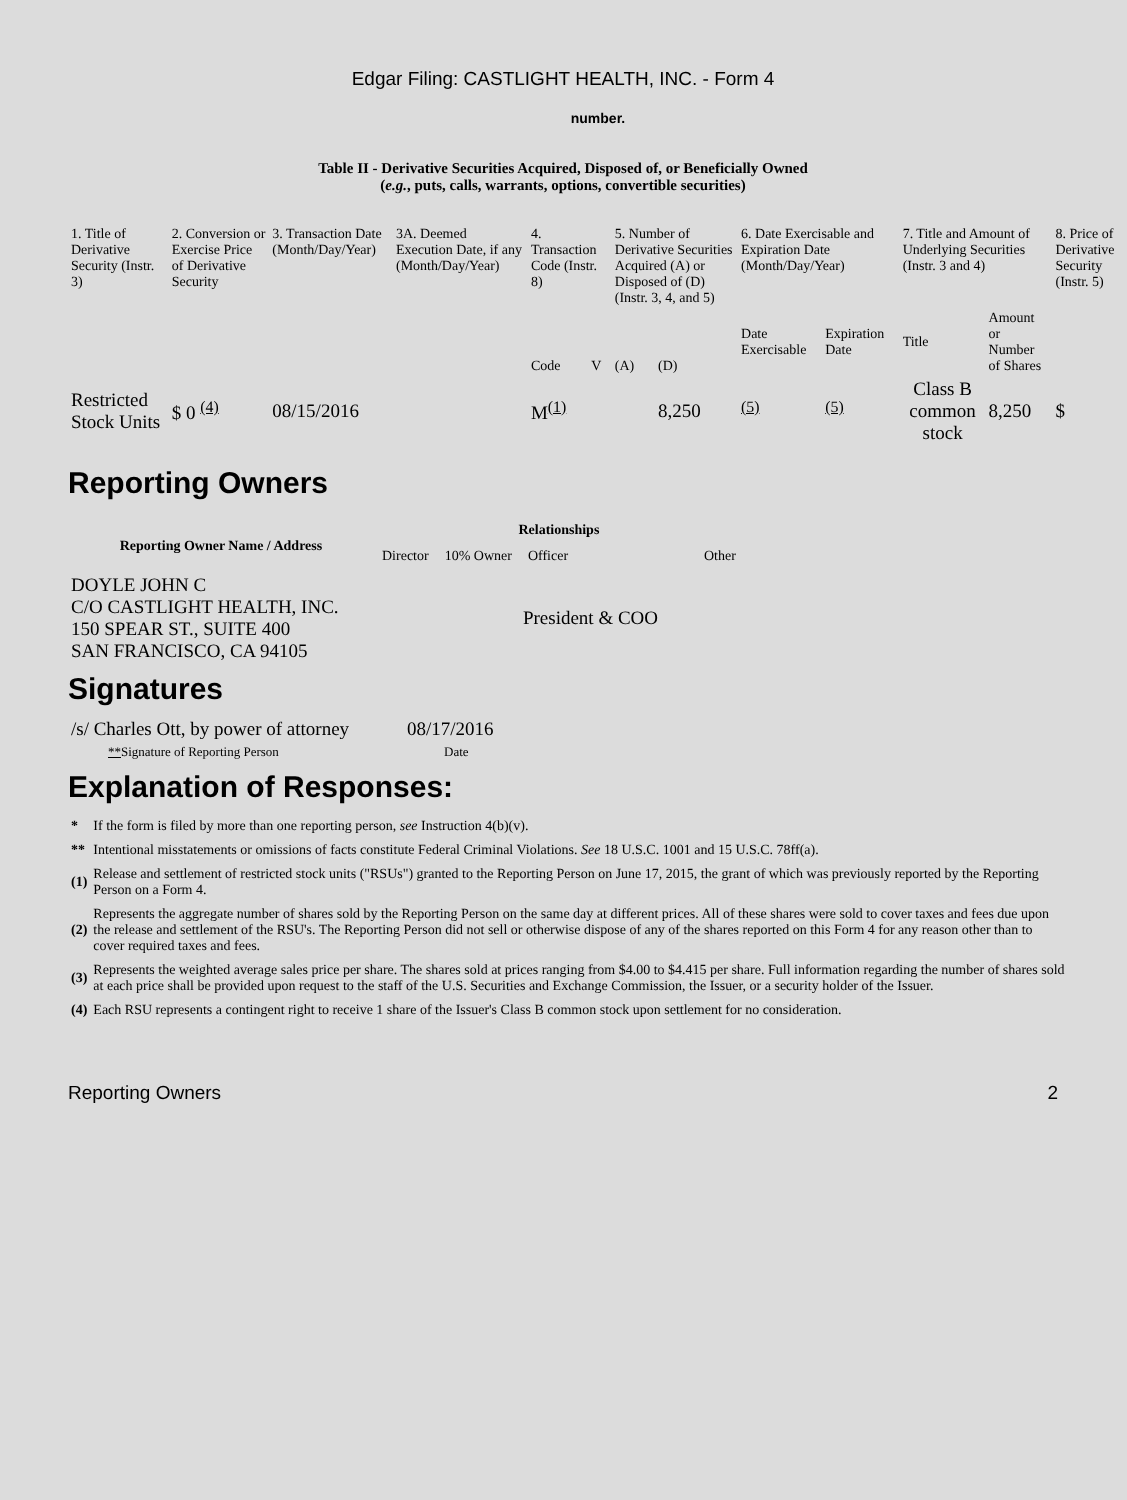Edgar Filing: CASTLIGHT HEALTH, INC. - Form 4
number.
Table II - Derivative Securities Acquired, Disposed of, or Beneficially Owned
(e.g., puts, calls, warrants, options, convertible securities)
| 1. Title of Derivative Security (Instr. 3) | 2. Conversion or Exercise Price of Derivative Security | 3. Transaction Date (Month/Day/Year) | 3A. Deemed Execution Date, if any (Month/Day/Year) | 4. Transaction Code (Instr. 8) | | 5. Number of Derivative Securities Acquired (A) or Disposed of (D) (Instr. 3, 4, and 5) | | 6. Date Exercisable and Expiration Date (Month/Day/Year) | | 7. Title and Amount of Underlying Securities (Instr. 3 and 4) | | 8. Price of Derivative Security (Instr. 5) |
| | | | | Code | V | (A) | (D) | Date Exercisable | Expiration Date | Title | Amount or Number of Shares | |
| Restricted Stock Units | $ 0 <sup>(4)</sup> | 08/15/2016 | | M<sup>(1)</sup> | | | 8,250 | <sup>(5)</sup> | <sup>(5)</sup> | Class B common stock | 8,250 | $ |
Reporting Owners
| Reporting Owner Name / Address | Relationships | | | |
| --- | --- | --- | --- | --- |
| | Director | 10% Owner | Officer | Other |
| DOYLE JOHN C C/O CASTLIGHT HEALTH, INC. 150 SPEAR ST., SUITE 400 SAN FRANCISCO, CA 94105 | | | President & COO | |
Signatures
| /s/ Charles Ott, by power of attorney | 08/17/2016 |
| ** Signature of Reporting Person | Date |
Explanation of Responses:
| * | If the form is filed by more than one reporting person, see Instruction 4(b)(v). |
| ** | Intentional misstatements or omissions of facts constitute Federal Criminal Violations. See 18 U.S.C. 1001 and 15 U.S.C. 78ff(a). |
| (1) | Release and settlement of restricted stock units ("RSUs") granted to the Reporting Person on June 17, 2015, the grant of which was previously reported by the Reporting Person on a Form 4. |
| (2) | Represents the aggregate number of shares sold by the Reporting Person on the same day at different prices. All of these shares were sold to cover taxes and fees due upon the release and settlement of the RSU's. The Reporting Person did not sell or otherwise dispose of any of the shares reported on this Form 4 for any reason other than to cover required taxes and fees. |
| (3) | Represents the weighted average sales price per share. The shares sold at prices ranging from $4.00 to $4.415 per share. Full information regarding the number of shares sold at each price shall be provided upon request to the staff of the U.S. Securities and Exchange Commission, the Issuer, or a security holder of the Issuer. |
| (4) | Each RSU represents a contingent right to receive 1 share of the Issuer's Class B common stock upon settlement for no consideration. |
Reporting Owners 2